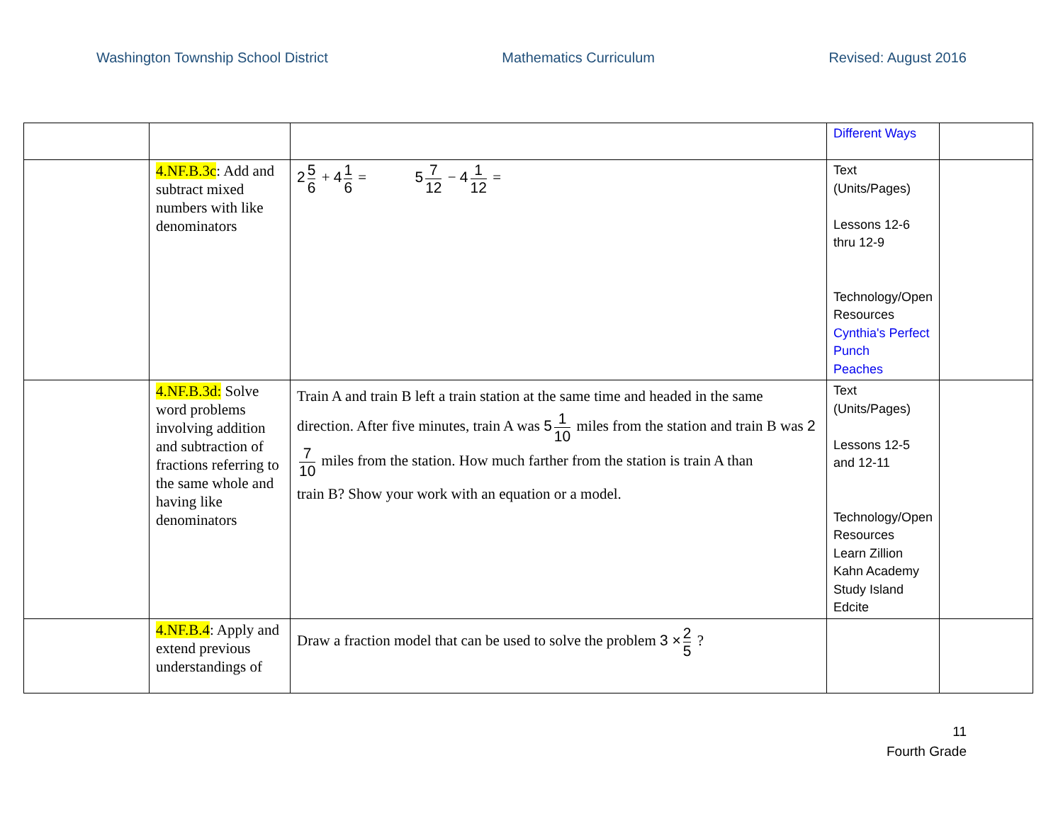Washington Township School District Mathematics Curriculum Revised: August 2016
| | | | Different Ways | |
| | 4.NF.B.3c : Add and subtract mixed numbers with like denominators | 2 5 6 + 4 1 6 = 5 7 12 − 4 1 12 = | Text (Units/Pages) Lessons 12-6 thru 12-9 Technology/Open Resources Cynthia's Perfect Punch Peaches | |
| | 4.NF.B.3d: Solve word problems involving addition and subtraction of fractions referring to the same whole and having like denominators | Train A and train B left a train station at the same time and headed in the same direction. After five minutes, train A was 5 1 10 miles from the station and train B was 2 7 10 miles from the station. How much farther from the station is train A than train B? Show your work with an equation or a model. | Text (Units/Pages) Lessons 12-5 and 12-11 Technology/Open Resources Learn Zillion Kahn Academy Study Island Edcite | |
| | 4.NF.B.4 : Apply and extend previous understandings of | Draw a fraction model that can be used to solve the problem 3 × 2 5 ? | | |
11
Fourth Grade